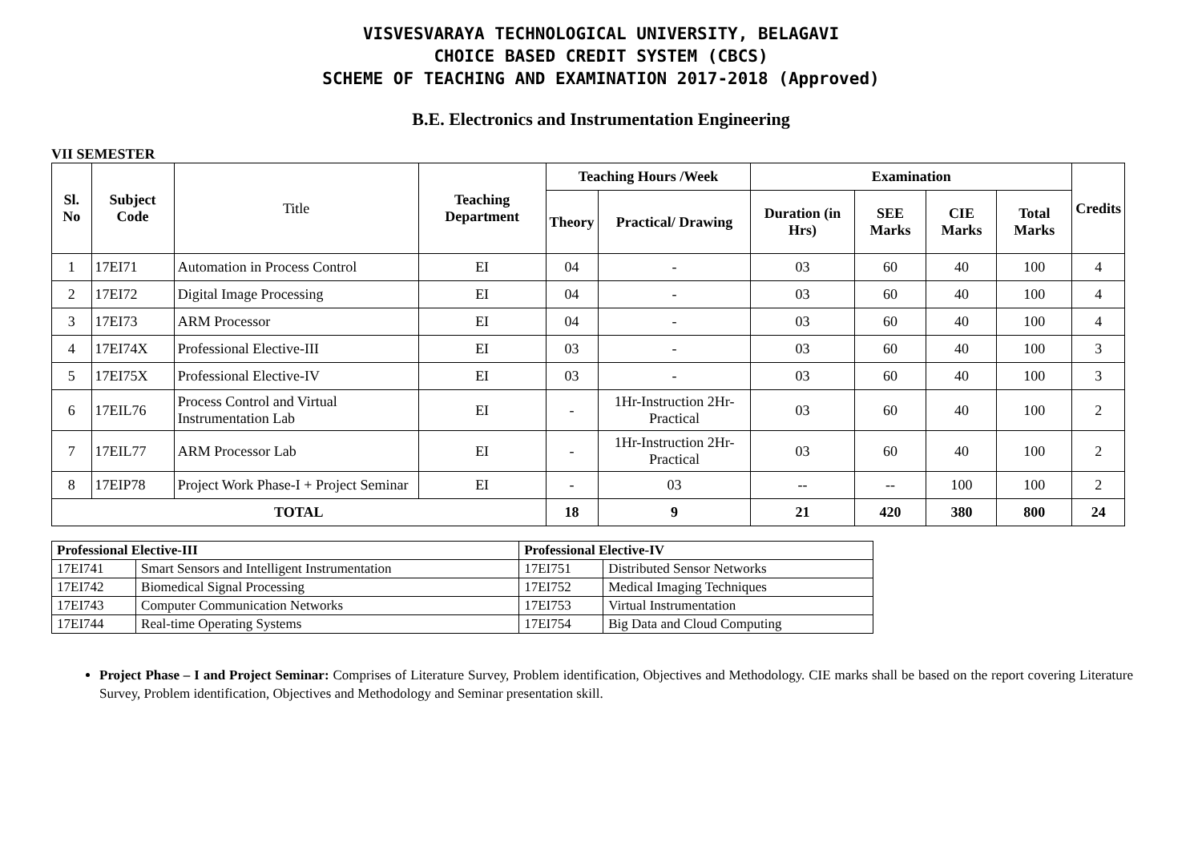VISVESVARAYA TECHNOLOGICAL UNIVERSITY, BELAGAVI
CHOICE BASED CREDIT SYSTEM (CBCS)
SCHEME OF TEACHING AND EXAMINATION 2017-2018 (Approved)
B.E. Electronics and Instrumentation Engineering
VII SEMESTER
| Sl. No | Subject Code | Title | Teaching Department | Teaching Hours /Week | | Examination | | | | Credits |
| --- | --- | --- | --- | --- | --- | --- | --- | --- | --- | --- |
| | | | | Theory | Practical/ Drawing | Duration (in Hrs) | SEE Marks | CIE Marks | Total Marks | |
| 1 | 17EI71 | Automation in Process Control | EI | 04 | - | 03 | 60 | 40 | 100 | 4 |
| 2 | 17EI72 | Digital Image Processing | EI | 04 | - | 03 | 60 | 40 | 100 | 4 |
| 3 | 17EI73 | ARM Processor | EI | 04 | - | 03 | 60 | 40 | 100 | 4 |
| 4 | 17EI74X | Professional Elective-III | EI | 03 | - | 03 | 60 | 40 | 100 | 3 |
| 5 | 17EI75X | Professional Elective-IV | EI | 03 | - | 03 | 60 | 40 | 100 | 3 |
| 6 | 17EIL76 | Process Control and Virtual Instrumentation Lab | EI | - | 1Hr-Instruction 2Hr-Practical | 03 | 60 | 40 | 100 | 2 |
| 7 | 17EIL77 | ARM Processor Lab | EI | - | 1Hr-Instruction 2Hr-Practical | 03 | 60 | 40 | 100 | 2 |
| 8 | 17EIP78 | Project Work Phase-I + Project Seminar | EI | - | 03 | -- | -- | 100 | 100 | 2 |
| TOTAL | | | | 18 | 9 | 21 | 420 | 380 | 800 | 24 |
| Professional Elective-III | | Professional Elective-IV | |
| --- | --- | --- | --- |
| 17EI741 | Smart Sensors and Intelligent Instrumentation | 17EI751 | Distributed Sensor Networks |
| 17EI742 | Biomedical Signal Processing | 17EI752 | Medical Imaging Techniques |
| 17EI743 | Computer Communication Networks | 17EI753 | Virtual Instrumentation |
| 17EI744 | Real-time Operating Systems | 17EI754 | Big Data and Cloud Computing |
Project Phase – I and Project Seminar: Comprises of Literature Survey, Problem identification, Objectives and Methodology. CIE marks shall be based on the report covering Literature Survey, Problem identification, Objectives and Methodology and Seminar presentation skill.